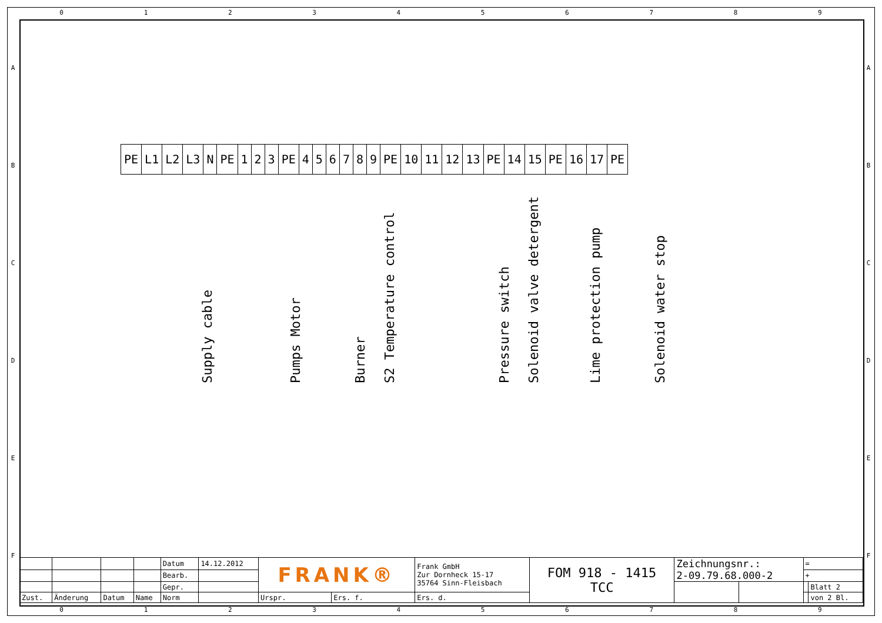0123456789
ABCDEF
ABCDEF
| PE | L1 | L2 | L3 | N | PE | 1 | 2 | 3 | PE | 4 | 5 | 6 | 7 | 8 | 9 | PE | 10 | 11 | 12 | 13 | PE | 14 | 15 | PE | 16 | 17 | PE |
Supply cable
Pumps Motor
Burner
S2 Temperature control
Pressure switch
Solenoid valve detergent
Lime protection pump
Solenoid water stop
| | | | | Datum | 14.12.2012 | FRANK® | | Frank GmbH Zur Dornheck 15-17 35764 Sinn-Fleisbach | FOM 918 - 1415 TCC | Zeichnungsnr.: 2-09.79.68.000-2 | | = | |
| | | | | Bearb. | | | | | | | | + | |
| | | | | Gepr. | | | | | | | | | Blatt 2 |
| Zust. | Änderung | Datum | Name | Norm | | Urspr. | Ers. f. | Ers. d. | | | | | von 2 Bl. |
0123456789